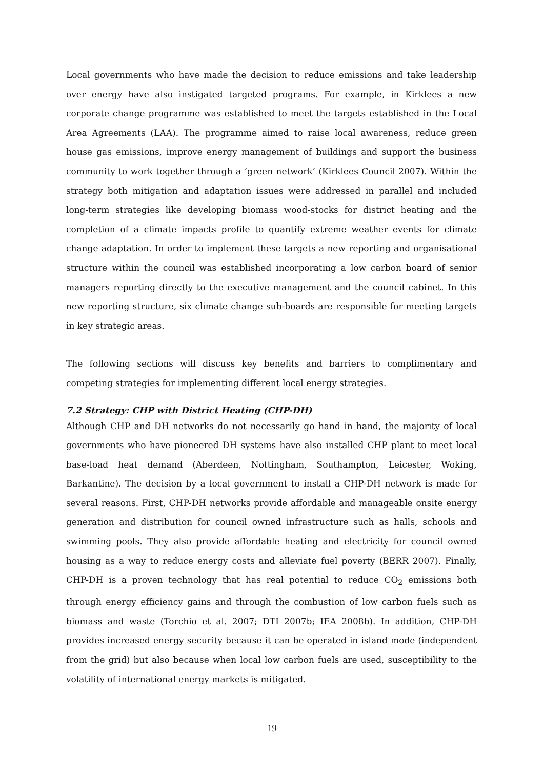Local governments who have made the decision to reduce emissions and take leadership over energy have also instigated targeted programs. For example, in Kirklees a new corporate change programme was established to meet the targets established in the Local Area Agreements (LAA). The programme aimed to raise local awareness, reduce green house gas emissions, improve energy management of buildings and support the business community to work together through a ‘green network’ (Kirklees Council 2007). Within the strategy both mitigation and adaptation issues were addressed in parallel and included long-term strategies like developing biomass wood-stocks for district heating and the completion of a climate impacts profile to quantify extreme weather events for climate change adaptation. In order to implement these targets a new reporting and organisational structure within the council was established incorporating a low carbon board of senior managers reporting directly to the executive management and the council cabinet. In this new reporting structure, six climate change sub-boards are responsible for meeting targets in key strategic areas.
The following sections will discuss key benefits and barriers to complimentary and competing strategies for implementing different local energy strategies.
7.2 Strategy: CHP with District Heating (CHP-DH)
Although CHP and DH networks do not necessarily go hand in hand, the majority of local governments who have pioneered DH systems have also installed CHP plant to meet local base-load heat demand (Aberdeen, Nottingham, Southampton, Leicester, Woking, Barkantine). The decision by a local government to install a CHP-DH network is made for several reasons. First, CHP-DH networks provide affordable and manageable onsite energy generation and distribution for council owned infrastructure such as halls, schools and swimming pools. They also provide affordable heating and electricity for council owned housing as a way to reduce energy costs and alleviate fuel poverty (BERR 2007). Finally, CHP-DH is a proven technology that has real potential to reduce CO<sub>2</sub> emissions both through energy efficiency gains and through the combustion of low carbon fuels such as biomass and waste (Torchio et al. 2007; DTI 2007b; IEA 2008b). In addition, CHP-DH provides increased energy security because it can be operated in island mode (independent from the grid) but also because when local low carbon fuels are used, susceptibility to the volatility of international energy markets is mitigated.
19